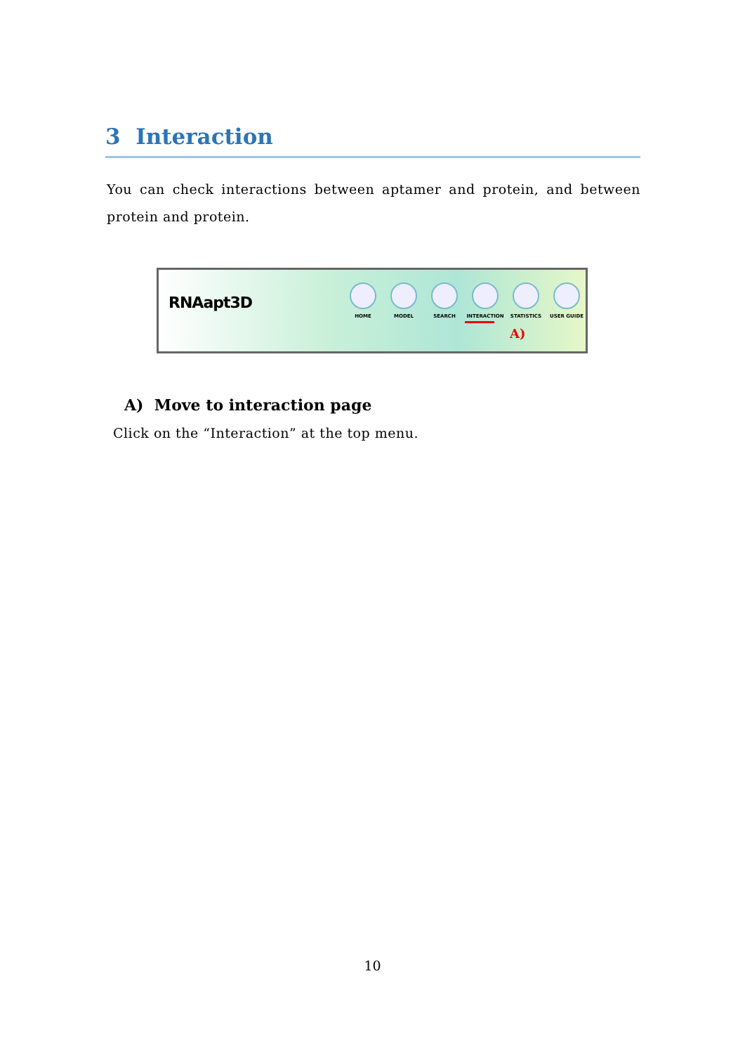3 Interaction
You can check interactions between aptamer and protein, and between protein and protein.
RNAapt3D
HOME MODEL SEARCH INTERACTION STATISTICS USER GUIDE
A)
A) Move to interaction page
Click on the “Interaction” at the top menu.
10